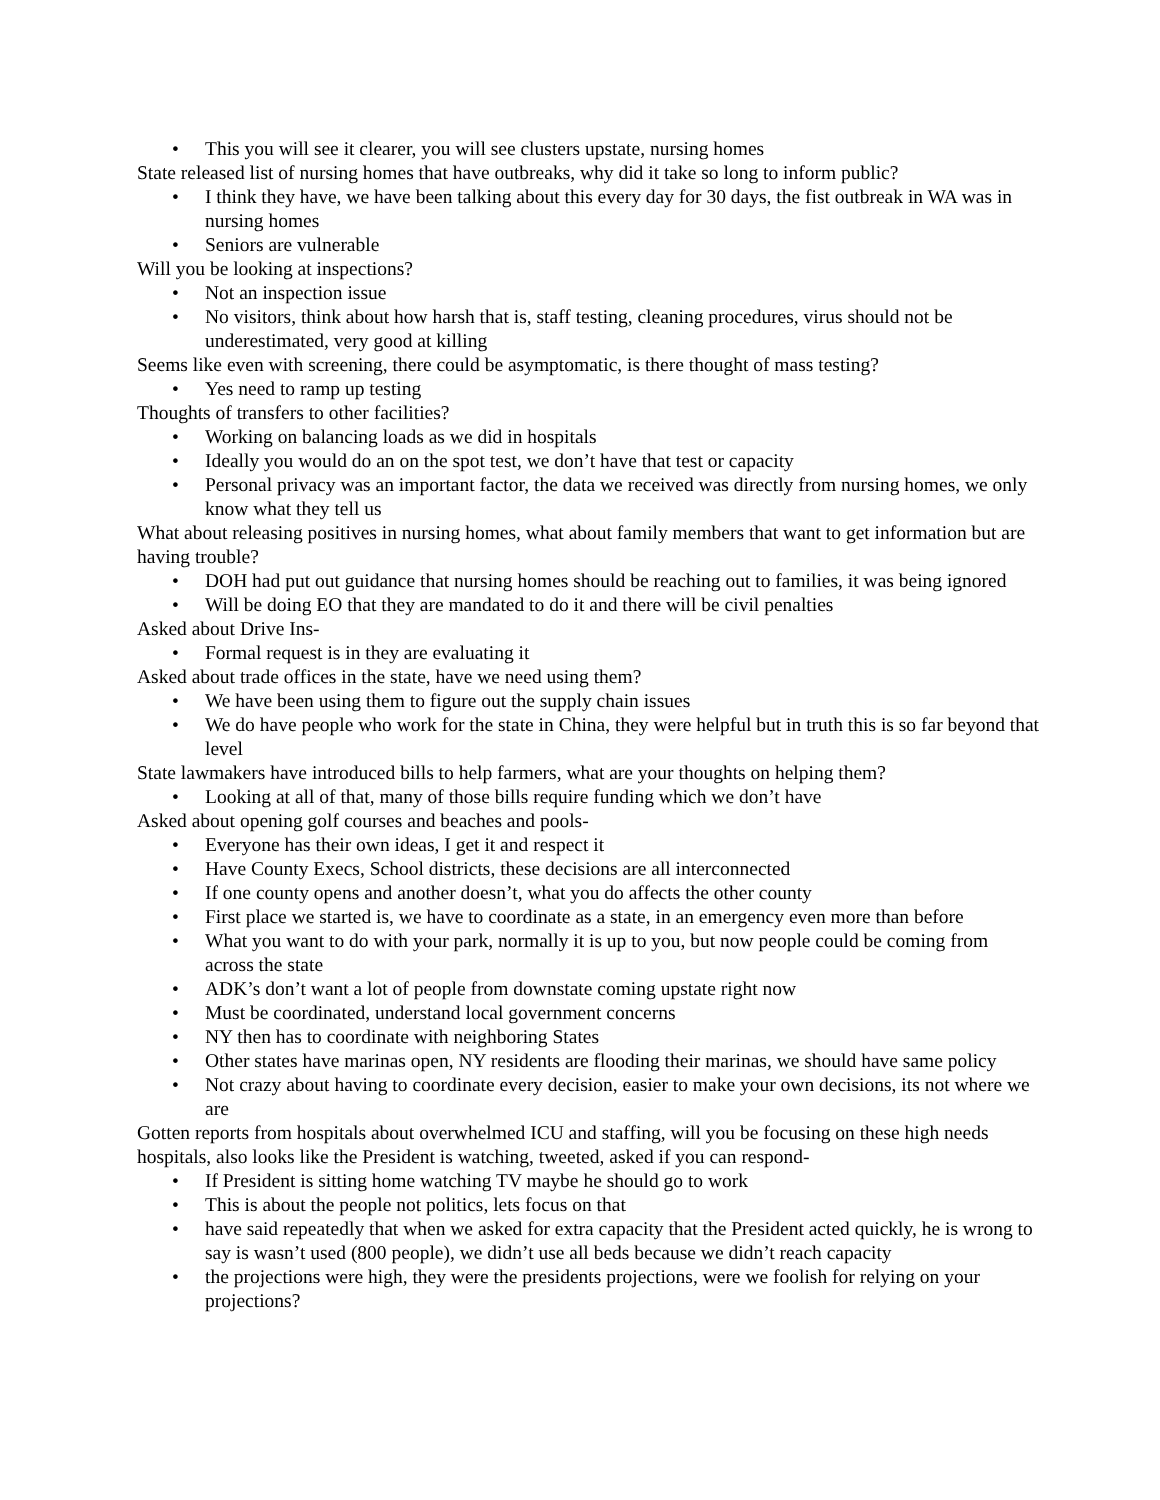• This you will see it clearer, you will see clusters upstate, nursing homes
State released list of nursing homes that have outbreaks, why did it take so long to inform public?
• I think they have, we have been talking about this every day for 30 days, the fist outbreak in WA was in nursing homes
• Seniors are vulnerable
Will you be looking at inspections?
• Not an inspection issue
• No visitors, think about how harsh that is, staff testing, cleaning procedures, virus should not be underestimated, very good at killing
Seems like even with screening, there could be asymptomatic, is there thought of mass testing?
• Yes need to ramp up testing
Thoughts of transfers to other facilities?
• Working on balancing loads as we did in hospitals
• Ideally you would do an on the spot test, we don’t have that test or capacity
• Personal privacy was an important factor, the data we received was directly from nursing homes, we only know what they tell us
What about releasing positives in nursing homes, what about family members that want to get information but are having trouble?
• DOH had put out guidance that nursing homes should be reaching out to families, it was being ignored
• Will be doing EO that they are mandated to do it and there will be civil penalties
Asked about Drive Ins-
• Formal request is in they are evaluating it
Asked about trade offices in the state, have we need using them?
• We have been using them to figure out the supply chain issues
• We do have people who work for the state in China, they were helpful but in truth this is so far beyond that level
State lawmakers have introduced bills to help farmers, what are your thoughts on helping them?
• Looking at all of that, many of those bills require funding which we don’t have
Asked about opening golf courses and beaches and pools-
• Everyone has their own ideas, I get it and respect it
• Have County Execs, School districts, these decisions are all interconnected
• If one county opens and another doesn’t, what you do affects the other county
• First place we started is, we have to coordinate as a state, in an emergency even more than before
• What you want to do with your park, normally it is up to you, but now people could be coming from across the state
• ADK’s don’t want a lot of people from downstate coming upstate right now
• Must be coordinated, understand local government concerns
• NY then has to coordinate with neighboring States
• Other states have marinas open, NY residents are flooding their marinas, we should have same policy
• Not crazy about having to coordinate every decision, easier to make your own decisions, its not where we are
Gotten reports from hospitals about overwhelmed ICU and staffing, will you be focusing on these high needs hospitals, also looks like the President is watching, tweeted, asked if you can respond-
• If President is sitting home watching TV maybe he should go to work
• This is about the people not politics, lets focus on that
• have said repeatedly that when we asked for extra capacity that the President acted quickly, he is wrong to say is wasn’t used (800 people), we didn’t use all beds because we didn’t reach capacity
• the projections were high, they were the presidents projections, were we foolish for relying on your projections?